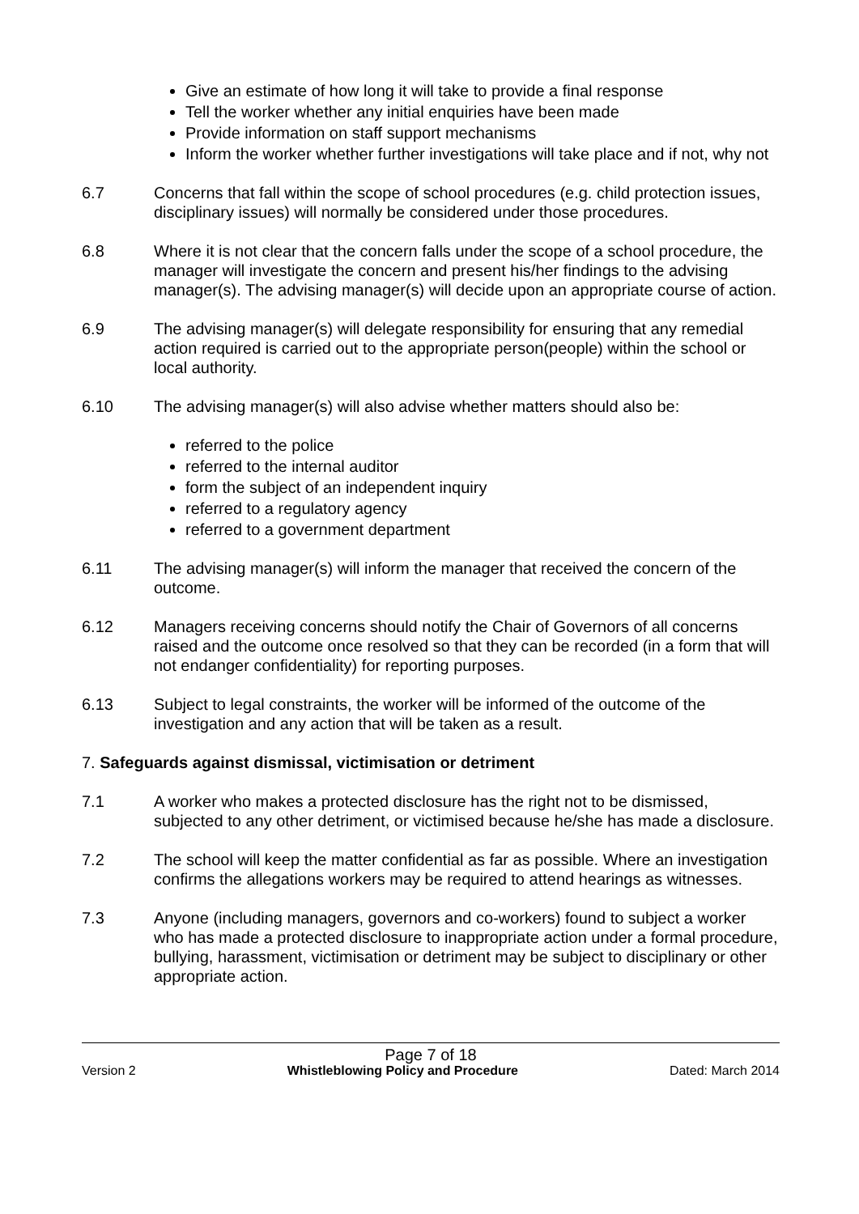Give an estimate of how long it will take to provide a final response
Tell the worker whether any initial enquiries have been made
Provide information on staff support mechanisms
Inform the worker whether further investigations will take place and if not, why not
6.7 Concerns that fall within the scope of school procedures (e.g. child protection issues, disciplinary issues) will normally be considered under those procedures.
6.8 Where it is not clear that the concern falls under the scope of a school procedure, the manager will investigate the concern and present his/her findings to the advising manager(s). The advising manager(s) will decide upon an appropriate course of action.
6.9 The advising manager(s) will delegate responsibility for ensuring that any remedial action required is carried out to the appropriate person(people) within the school or local authority.
6.10 The advising manager(s) will also advise whether matters should also be:
referred to the police
referred to the internal auditor
form the subject of an independent inquiry
referred to a regulatory agency
referred to a government department
6.11 The advising manager(s) will inform the manager that received the concern of the outcome.
6.12 Managers receiving concerns should notify the Chair of Governors of all concerns raised and the outcome once resolved so that they can be recorded (in a form that will not endanger confidentiality) for reporting purposes.
6.13 Subject to legal constraints, the worker will be informed of the outcome of the investigation and any action that will be taken as a result.
7. Safeguards against dismissal, victimisation or detriment
7.1 A worker who makes a protected disclosure has the right not to be dismissed, subjected to any other detriment, or victimised because he/she has made a disclosure.
7.2 The school will keep the matter confidential as far as possible. Where an investigation confirms the allegations workers may be required to attend hearings as witnesses.
7.3 Anyone (including managers, governors and co-workers) found to subject a worker who has made a protected disclosure to inappropriate action under a formal procedure, bullying, harassment, victimisation or detriment may be subject to disciplinary or other appropriate action.
Page 7 of 18
Version 2 Whistleblowing Policy and Procedure Dated: March 2014